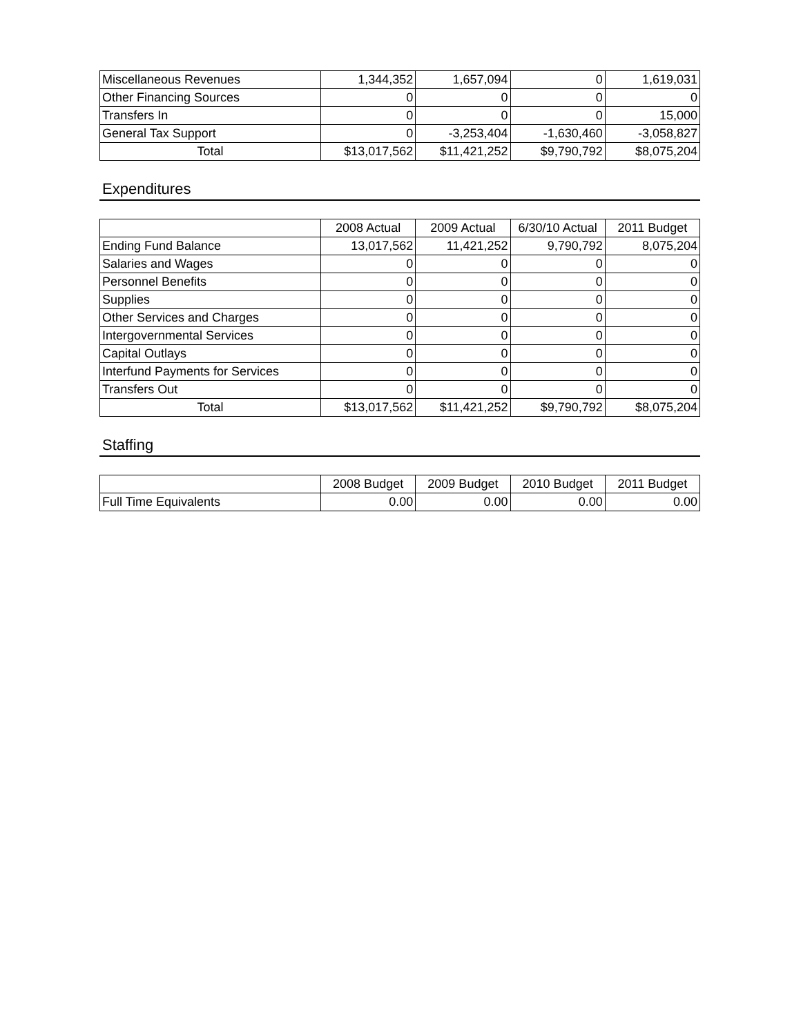| Miscellaneous Revenues | 1,344,352 | 1,657,094 | 0 | 1,619,031 |
| Other Financing Sources | 0 | 0 | 0 | 0 |
| Transfers In | 0 | 0 | 0 | 15,000 |
| General Tax Support | 0 | -3,253,404 | -1,630,460 | -3,058,827 |
| Total | $13,017,562 | $11,421,252 | $9,790,792 | $8,075,204 |
Expenditures
| | 2008 Actual | 2009 Actual | 6/30/10 Actual | 2011 Budget |
| --- | --- | --- | --- | --- |
| Ending Fund Balance | 13,017,562 | 11,421,252 | 9,790,792 | 8,075,204 |
| Salaries and Wages | 0 | 0 | 0 | 0 |
| Personnel Benefits | 0 | 0 | 0 | 0 |
| Supplies | 0 | 0 | 0 | 0 |
| Other Services and Charges | 0 | 0 | 0 | 0 |
| Intergovernmental Services | 0 | 0 | 0 | 0 |
| Capital Outlays | 0 | 0 | 0 | 0 |
| Interfund Payments for Services | 0 | 0 | 0 | 0 |
| Transfers Out | 0 | 0 | 0 | 0 |
| Total | $13,017,562 | $11,421,252 | $9,790,792 | $8,075,204 |
Staffing
| | 2008 Budget | 2009 Budget | 2010 Budget | 2011 Budget |
| --- | --- | --- | --- | --- |
| Full Time Equivalents | 0.00 | 0.00 | 0.00 | 0.00 |